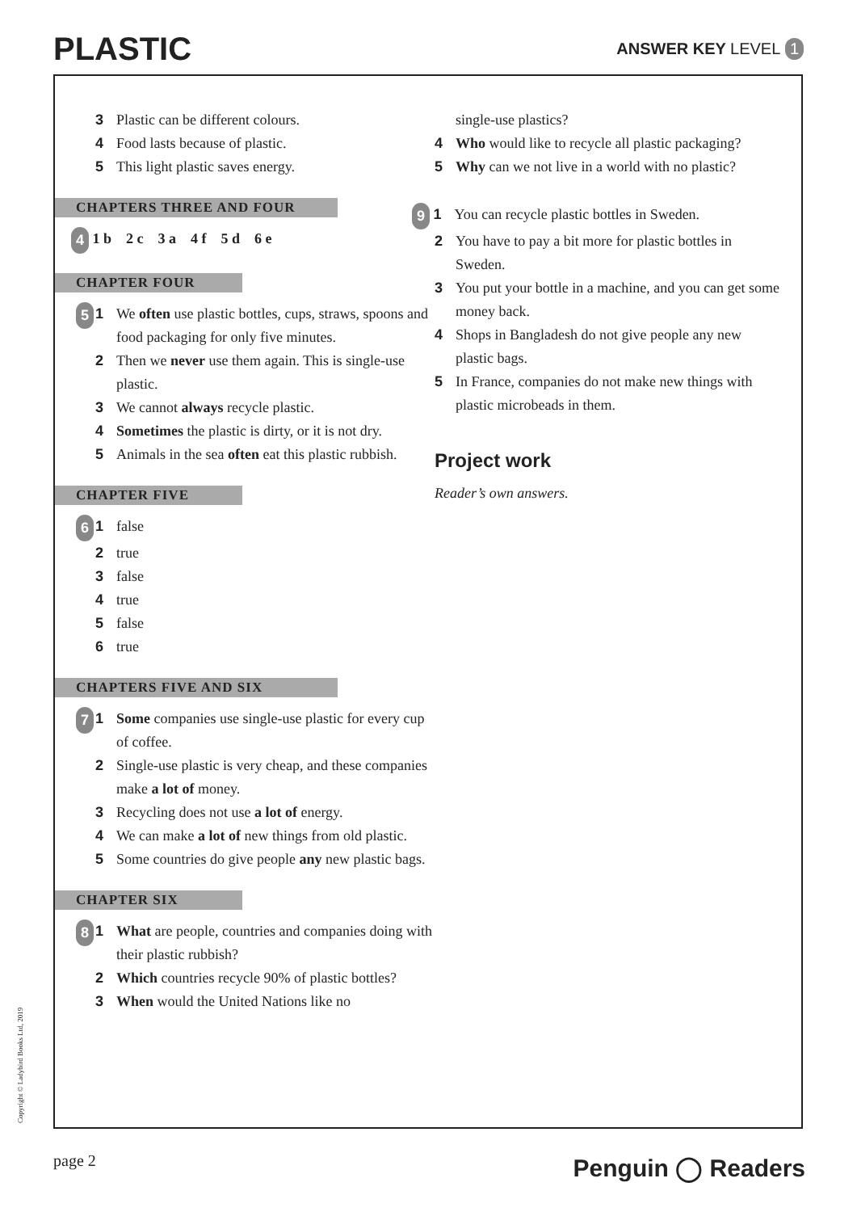PLASTIC
ANSWER KEY LEVEL 1
3 Plastic can be different colours.
4 Food lasts because of plastic.
5 This light plastic saves energy.
CHAPTERS THREE AND FOUR
4 1 b 2 c 3 a 4 f 5 d 6 e
CHAPTER FOUR
5 1 We often use plastic bottles, cups, straws, spoons and food packaging for only five minutes.
2 Then we never use them again. This is single-use plastic.
3 We cannot always recycle plastic.
4 Sometimes the plastic is dirty, or it is not dry.
5 Animals in the sea often eat this plastic rubbish.
CHAPTER FIVE
6 1 false
2 true
3 false
4 true
5 false
6 true
CHAPTERS FIVE AND SIX
7 1 Some companies use single-use plastic for every cup of coffee.
2 Single-use plastic is very cheap, and these companies make a lot of money.
3 Recycling does not use a lot of energy.
4 We can make a lot of new things from old plastic.
5 Some countries do give people any new plastic bags.
CHAPTER SIX
8 1 What are people, countries and companies doing with their plastic rubbish?
2 Which countries recycle 90% of plastic bottles?
3 When would the United Nations like no
single-use plastics?
4 Who would like to recycle all plastic packaging?
5 Why can we not live in a world with no plastic?
9 1 You can recycle plastic bottles in Sweden.
2 You have to pay a bit more for plastic bottles in Sweden.
3 You put your bottle in a machine, and you can get some money back.
4 Shops in Bangladesh do not give people any new plastic bags.
5 In France, companies do not make new things with plastic microbeads in them.
Project work
Reader’s own answers.
Copyright © Ladybird Books Ltd, 2019
page 2 Penguin ◯ Readers